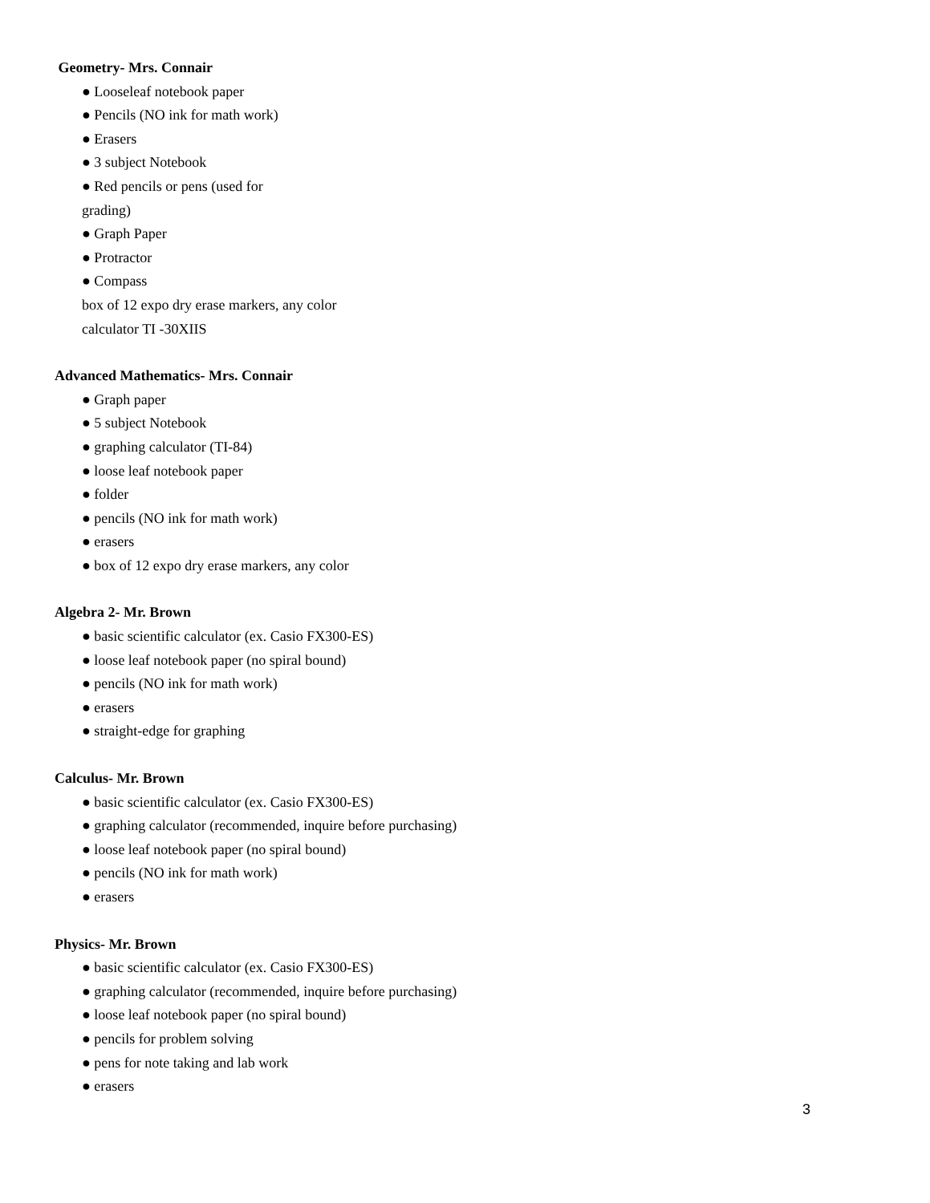Geometry- Mrs. Connair
● Looseleaf notebook paper
● Pencils (NO ink for math work)
● Erasers
● 3 subject Notebook
● Red pencils or pens (used for grading)
● Graph Paper
● Protractor
● Compass
box of 12 expo dry erase markers, any color
calculator TI -30XIIS
Advanced Mathematics- Mrs. Connair
● Graph paper
● 5 subject Notebook
● graphing calculator (TI-84)
● loose leaf notebook paper
● folder
● pencils (NO ink for math work)
● erasers
● box of 12 expo dry erase markers, any color
Algebra 2- Mr. Brown
● basic scientific calculator (ex. Casio FX300-ES)
● loose leaf notebook paper (no spiral bound)
● pencils (NO ink for math work)
● erasers
● straight-edge for graphing
Calculus- Mr. Brown
● basic scientific calculator (ex. Casio FX300-ES)
● graphing calculator (recommended, inquire before purchasing)
● loose leaf notebook paper (no spiral bound)
● pencils (NO ink for math work)
● erasers
Physics- Mr. Brown
● basic scientific calculator (ex. Casio FX300-ES)
● graphing calculator (recommended, inquire before purchasing)
● loose leaf notebook paper (no spiral bound)
● pencils for problem solving
● pens for note taking and lab work
● erasers
3